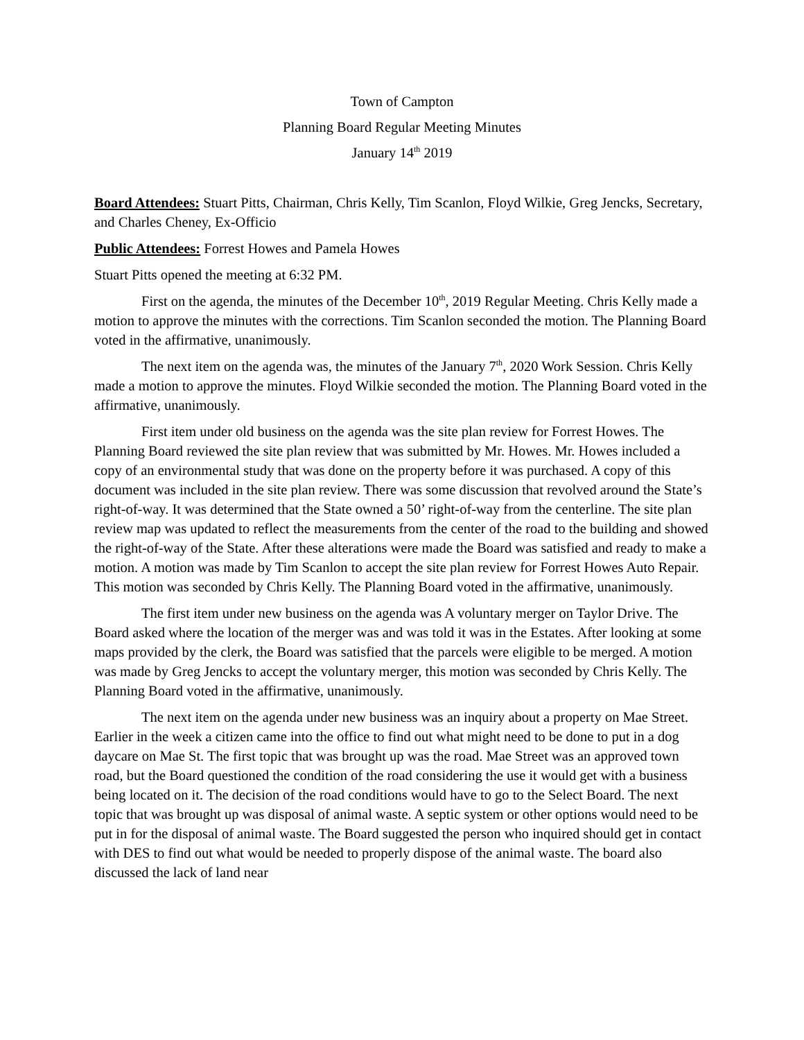Town of Campton
Planning Board Regular Meeting Minutes
January 14<sup>th</sup> 2019
Board Attendees: Stuart Pitts, Chairman, Chris Kelly, Tim Scanlon, Floyd Wilkie, Greg Jencks, Secretary, and Charles Cheney, Ex-Officio
Public Attendees: Forrest Howes and Pamela Howes
Stuart Pitts opened the meeting at 6:32 PM.
First on the agenda, the minutes of the December 10<sup>th</sup>, 2019 Regular Meeting. Chris Kelly made a motion to approve the minutes with the corrections. Tim Scanlon seconded the motion. The Planning Board voted in the affirmative, unanimously.
The next item on the agenda was, the minutes of the January 7<sup>th</sup>, 2020 Work Session. Chris Kelly made a motion to approve the minutes. Floyd Wilkie seconded the motion. The Planning Board voted in the affirmative, unanimously.
First item under old business on the agenda was the site plan review for Forrest Howes. The Planning Board reviewed the site plan review that was submitted by Mr. Howes. Mr. Howes included a copy of an environmental study that was done on the property before it was purchased. A copy of this document was included in the site plan review. There was some discussion that revolved around the State’s right-of-way. It was determined that the State owned a 50’ right-of-way from the centerline. The site plan review map was updated to reflect the measurements from the center of the road to the building and showed the right-of-way of the State. After these alterations were made the Board was satisfied and ready to make a motion. A motion was made by Tim Scanlon to accept the site plan review for Forrest Howes Auto Repair. This motion was seconded by Chris Kelly. The Planning Board voted in the affirmative, unanimously.
The first item under new business on the agenda was A voluntary merger on Taylor Drive. The Board asked where the location of the merger was and was told it was in the Estates. After looking at some maps provided by the clerk, the Board was satisfied that the parcels were eligible to be merged. A motion was made by Greg Jencks to accept the voluntary merger, this motion was seconded by Chris Kelly. The Planning Board voted in the affirmative, unanimously.
The next item on the agenda under new business was an inquiry about a property on Mae Street. Earlier in the week a citizen came into the office to find out what might need to be done to put in a dog daycare on Mae St. The first topic that was brought up was the road. Mae Street was an approved town road, but the Board questioned the condition of the road considering the use it would get with a business being located on it. The decision of the road conditions would have to go to the Select Board. The next topic that was brought up was disposal of animal waste. A septic system or other options would need to be put in for the disposal of animal waste. The Board suggested the person who inquired should get in contact with DES to find out what would be needed to properly dispose of the animal waste. The board also discussed the lack of land near